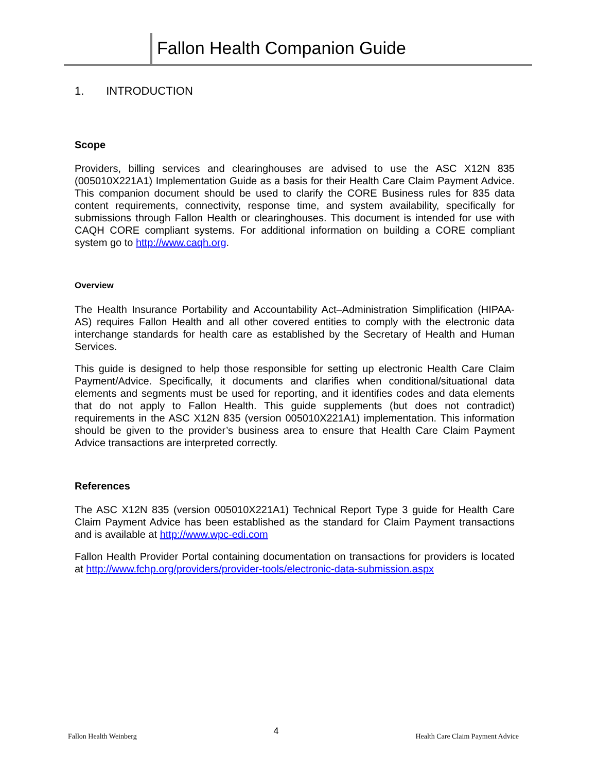Fallon Health Companion Guide
1. INTRODUCTION
Scope
Providers, billing services and clearinghouses are advised to use the ASC X12N 835 (005010X221A1) Implementation Guide as a basis for their Health Care Claim Payment Advice. This companion document should be used to clarify the CORE Business rules for 835 data content requirements, connectivity, response time, and system availability, specifically for submissions through Fallon Health or clearinghouses. This document is intended for use with CAQH CORE compliant systems. For additional information on building a CORE compliant system go to http://www.caqh.org.
Overview
The Health Insurance Portability and Accountability Act–Administration Simplification (HIPAA-AS) requires Fallon Health and all other covered entities to comply with the electronic data interchange standards for health care as established by the Secretary of Health and Human Services.
This guide is designed to help those responsible for setting up electronic Health Care Claim Payment/Advice. Specifically, it documents and clarifies when conditional/situational data elements and segments must be used for reporting, and it identifies codes and data elements that do not apply to Fallon Health. This guide supplements (but does not contradict) requirements in the ASC X12N 835 (version 005010X221A1) implementation. This information should be given to the provider’s business area to ensure that Health Care Claim Payment Advice transactions are interpreted correctly.
References
The ASC X12N 835 (version 005010X221A1) Technical Report Type 3 guide for Health Care Claim Payment Advice has been established as the standard for Claim Payment transactions and is available at http://www.wpc-edi.com
Fallon Health Provider Portal containing documentation on transactions for providers is located at http://www.fchp.org/providers/provider-tools/electronic-data-submission.aspx
Fallon Health Weinberg 4 Health Care Claim Payment Advice